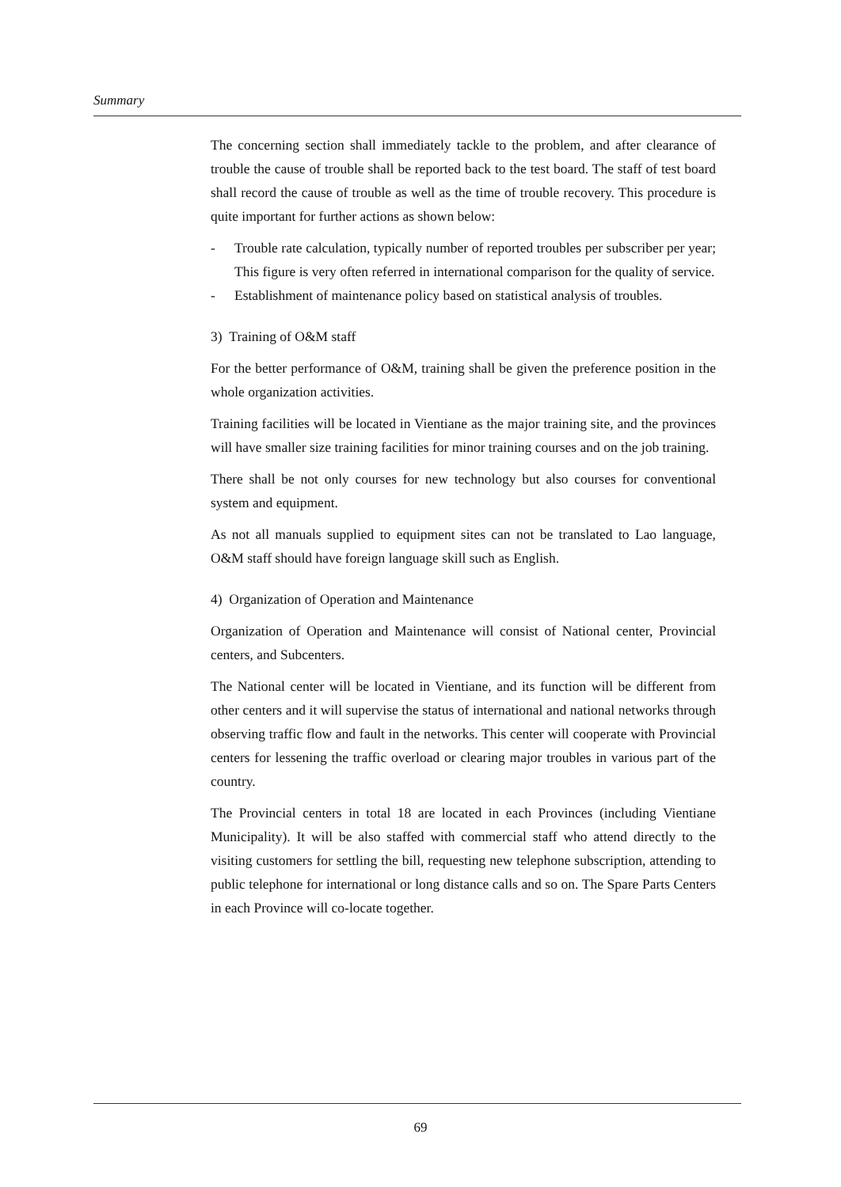Summary
The concerning section shall immediately tackle to the problem, and after clearance of trouble the cause of trouble shall be reported back to the test board. The staff of test board shall record the cause of trouble as well as the time of trouble recovery. This procedure is quite important for further actions as shown below:
- Trouble rate calculation, typically number of reported troubles per subscriber per year; This figure is very often referred in international comparison for the quality of service.
- Establishment of maintenance policy based on statistical analysis of troubles.
3) Training of O&M staff
For the better performance of O&M, training shall be given the preference position in the whole organization activities.
Training facilities will be located in Vientiane as the major training site, and the provinces will have smaller size training facilities for minor training courses and on the job training.
There shall be not only courses for new technology but also courses for conventional system and equipment.
As not all manuals supplied to equipment sites can not be translated to Lao language, O&M staff should have foreign language skill such as English.
4) Organization of Operation and Maintenance
Organization of Operation and Maintenance will consist of National center, Provincial centers, and Subcenters.
The National center will be located in Vientiane, and its function will be different from other centers and it will supervise the status of international and national networks through observing traffic flow and fault in the networks. This center will cooperate with Provincial centers for lessening the traffic overload or clearing major troubles in various part of the country.
The Provincial centers in total 18 are located in each Provinces (including Vientiane Municipality). It will be also staffed with commercial staff who attend directly to the visiting customers for settling the bill, requesting new telephone subscription, attending to public telephone for international or long distance calls and so on. The Spare Parts Centers in each Province will co-locate together.
69